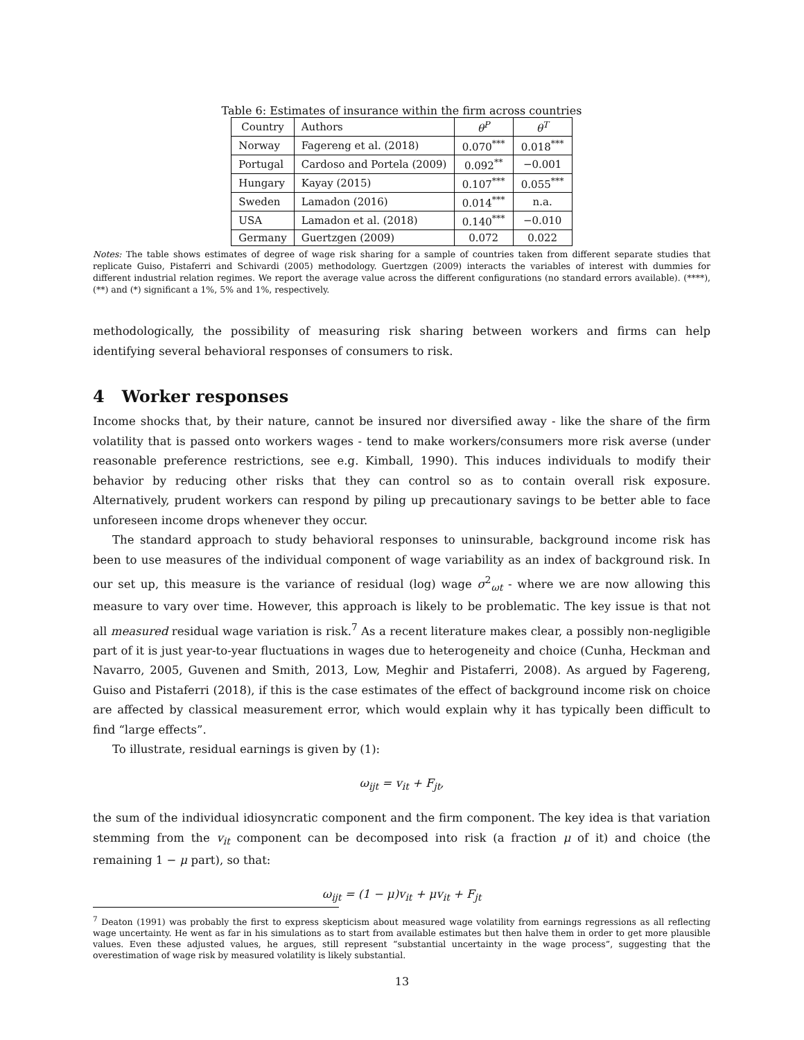Table 6: Estimates of insurance within the firm across countries
| Country | Authors | θ<sup>P</sup> | θ<sup>T</sup> |
| --- | --- | --- | --- |
| Norway | Fagereng et al. (2018) | 0.070<sup>***</sup> | 0.018<sup>***</sup> |
| Portugal | Cardoso and Portela (2009) | 0.092<sup>**</sup> | −0.001 |
| Hungary | Kayay (2015) | 0.107<sup>***</sup> | 0.055<sup>***</sup> |
| Sweden | Lamadon (2016) | 0.014<sup>***</sup> | n.a. |
| USA | Lamadon et al. (2018) | 0.140<sup>***</sup> | −0.010 |
| Germany | Guertzgen (2009) | 0.072 | 0.022 |
Notes: The table shows estimates of degree of wage risk sharing for a sample of countries taken from different separate studies that replicate Guiso, Pistaferri and Schivardi (2005) methodology. Guertzgen (2009) interacts the variables of interest with dummies for different industrial relation regimes. We report the average value across the different configurations (no standard errors available). (****), (**) and (*) significant a 1%, 5% and 1%, respectively.
methodologically, the possibility of measuring risk sharing between workers and firms can help identifying several behavioral responses of consumers to risk.
4 Worker responses
Income shocks that, by their nature, cannot be insured nor diversified away - like the share of the firm volatility that is passed onto workers wages - tend to make workers/consumers more risk averse (under reasonable preference restrictions, see e.g. Kimball, 1990). This induces individuals to modify their behavior by reducing other risks that they can control so as to contain overall risk exposure. Alternatively, prudent workers can respond by piling up precautionary savings to be better able to face unforeseen income drops whenever they occur.
The standard approach to study behavioral responses to uninsurable, background income risk has been to use measures of the individual component of wage variability as an index of background risk. In our set up, this measure is the variance of residual (log) wage σ<sup>2</sup><sub>ωt</sub> - where we are now allowing this measure to vary over time. However, this approach is likely to be problematic. The key issue is that not all measured residual wage variation is risk.<sup>7</sup> As a recent literature makes clear, a possibly non-negligible part of it is just year-to-year fluctuations in wages due to heterogeneity and choice (Cunha, Heckman and Navarro, 2005, Guvenen and Smith, 2013, Low, Meghir and Pistaferri, 2008). As argued by Fagereng, Guiso and Pistaferri (2018), if this is the case estimates of the effect of background income risk on choice are affected by classical measurement error, which would explain why it has typically been difficult to find “large effects”.
To illustrate, residual earnings is given by (1):
ω<sub>ijt</sub> = v<sub>it</sub> + F<sub>jt</sub>,
the sum of the individual idiosyncratic component and the firm component. The key idea is that variation stemming from the v<sub>it</sub> component can be decomposed into risk (a fraction μ of it) and choice (the remaining 1 − μ part), so that:
ω<sub>ijt</sub> = (1 − μ)v<sub>it</sub> + μv<sub>it</sub> + F<sub>jt</sub>
<sup>7</sup> Deaton (1991) was probably the first to express skepticism about measured wage volatility from earnings regressions as all reflecting wage uncertainty. He went as far in his simulations as to start from available estimates but then halve them in order to get more plausible values. Even these adjusted values, he argues, still represent “substantial uncertainty in the wage process”, suggesting that the overestimation of wage risk by measured volatility is likely substantial.
13